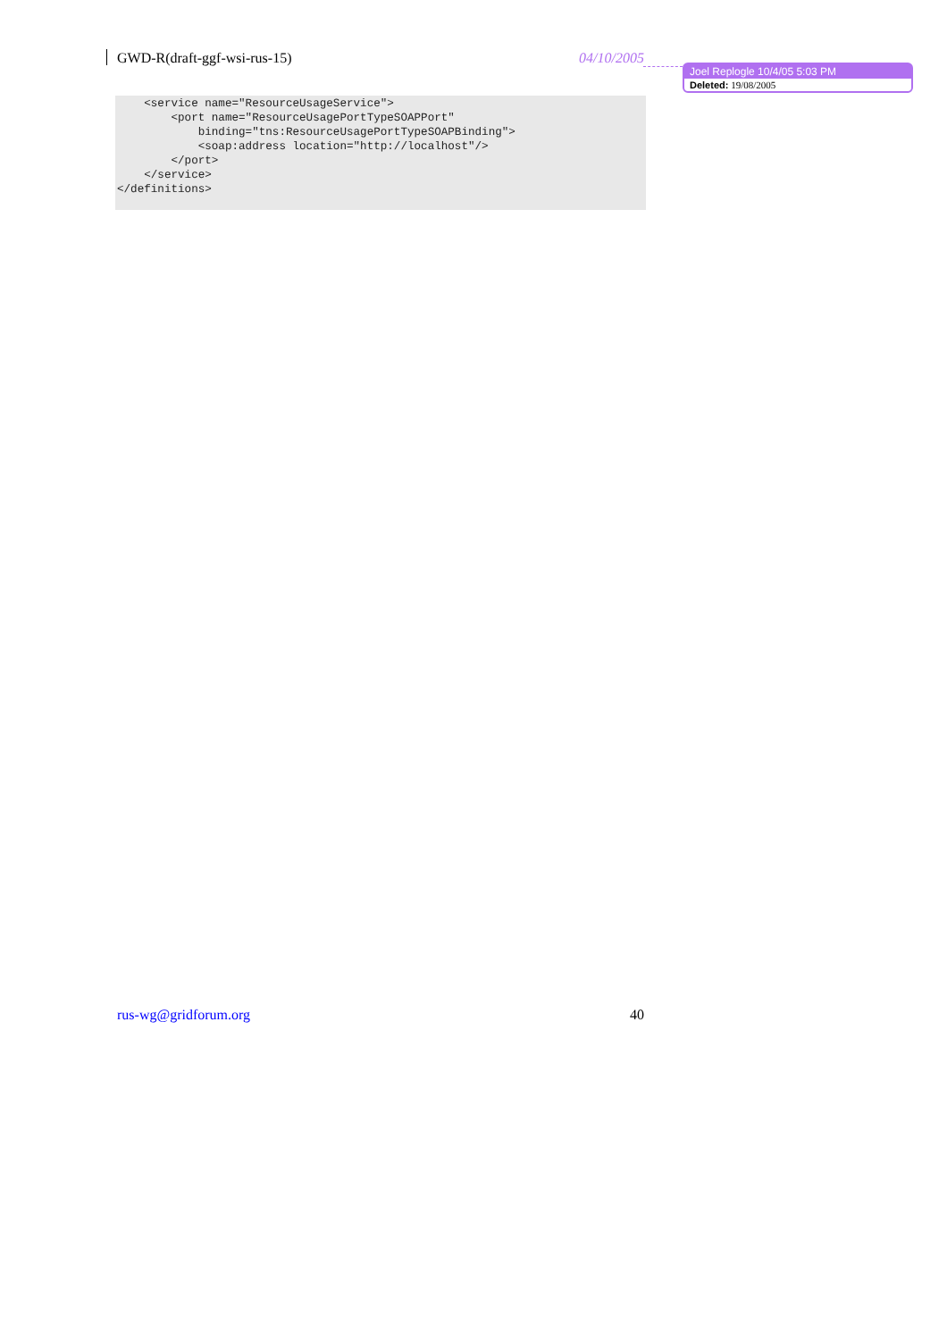GWD-R(draft-ggf-wsi-rus-15) 04/10/2005
Joel Replogle 10/4/05 5:03 PM
Deleted: 19/08/2005
    <service name="ResourceUsageService">
        <port name="ResourceUsagePortTypeSOAPPort"
            binding="tns:ResourceUsagePortTypeSOAPBinding">
            <soap:address location="http://localhost"/>
        </port>
    </service>
</definitions>
rus-wg@gridforum.org 40